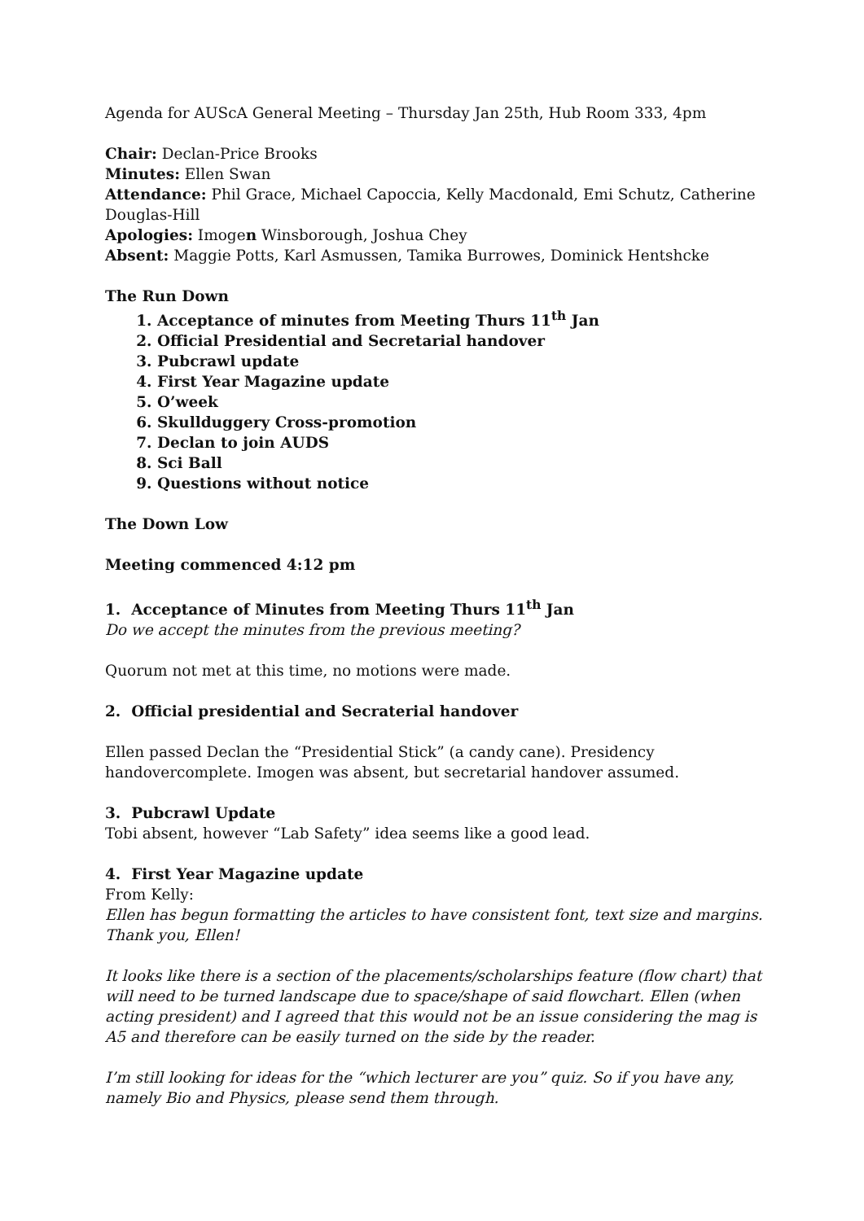Agenda for AUScA General Meeting – Thursday Jan 25th, Hub Room 333, 4pm
Chair: Declan-Price Brooks
Minutes: Ellen Swan
Attendance: Phil Grace, Michael Capoccia, Kelly Macdonald, Emi Schutz, Catherine Douglas-Hill
Apologies: Imogen Winsborough, Joshua Chey
Absent: Maggie Potts, Karl Asmussen, Tamika Burrowes, Dominick Hentshcke
The Run Down
1. Acceptance of minutes from Meeting Thurs 11<sup>th</sup> Jan
2. Official Presidential and Secretarial handover
3. Pubcrawl update
4. First Year Magazine update
5. O’week
6. Skullduggery Cross-promotion
7. Declan to join AUDS
8. Sci Ball
9. Questions without notice
The Down Low
Meeting commenced 4:12 pm
1. Acceptance of Minutes from Meeting Thurs 11<sup>th</sup> Jan
Do we accept the minutes from the previous meeting?
Quorum not met at this time, no motions were made.
2. Official presidential and Secraterial handover
Ellen passed Declan the “Presidential Stick” (a candy cane). Presidency handovercomplete. Imogen was absent, but secretarial handover assumed.
3. Pubcrawl Update
Tobi absent, however “Lab Safety” idea seems like a good lead.
4. First Year Magazine update
From Kelly:
Ellen has begun formatting the articles to have consistent font, text size and margins. Thank you, Ellen!
It looks like there is a section of the placements/scholarships feature (flow chart) that will need to be turned landscape due to space/shape of said flowchart. Ellen (when acting president) and I agreed that this would not be an issue considering the mag is A5 and therefore can be easily turned on the side by the reader.
I’m still looking for ideas for the “which lecturer are you” quiz. So if you have any, namely Bio and Physics, please send them through.